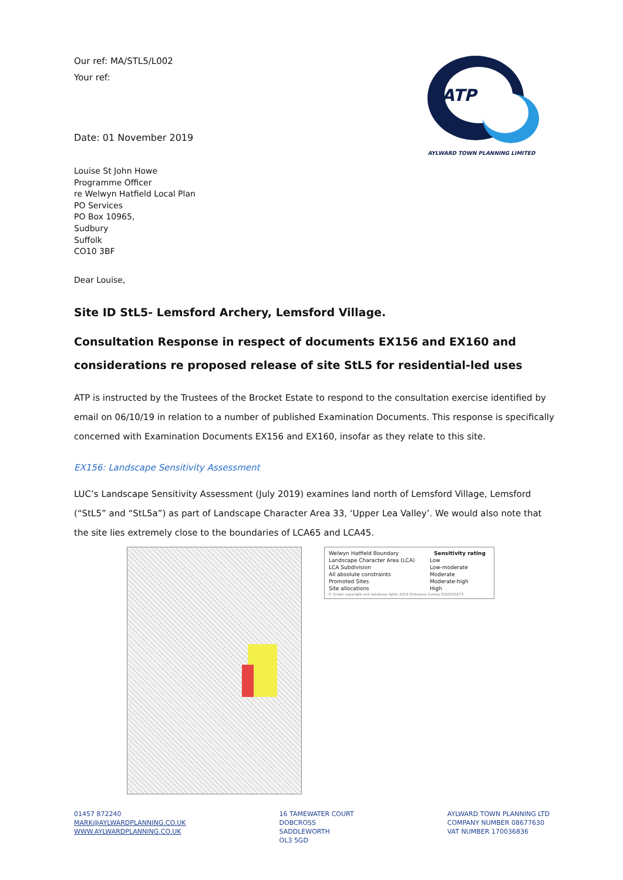Our ref: MA/STL5/L002
Your ref:
ATP
AYLWARD TOWN PLANNING LIMITED
Date: 01 November 2019
Louise St John Howe
Programme Officer
re Welwyn Hatfield Local Plan
PO Services
PO Box 10965,
Sudbury
Suffolk
CO10 3BF
Dear Louise,
Site ID StL5- Lemsford Archery, Lemsford Village.
Consultation Response in respect of documents EX156 and EX160 and considerations re proposed release of site StL5 for residential-led uses
ATP is instructed by the Trustees of the Brocket Estate to respond to the consultation exercise identified by email on 06/10/19 in relation to a number of published Examination Documents. This response is specifically concerned with Examination Documents EX156 and EX160, insofar as they relate to this site.
EX156: Landscape Sensitivity Assessment
LUC’s Landscape Sensitivity Assessment (July 2019) examines land north of Lemsford Village, Lemsford (“StL5” and “StL5a”) as part of Landscape Character Area 33, ‘Upper Lea Valley’. We would also note that the site lies extremely close to the boundaries of LCA65 and LCA45.
| Welwyn Hatfield Boundary | Sensitivity rating |
| Landscape Character Area (LCA) | Low |
| LCA Subdivision | Low-moderate |
| All absolute constraints | Moderate |
| Promoted Sites | Moderate-high |
| Site allocations | High |
© Crown copyright and database rights 2019 Ordnance Survey 0100031673
01457 872240
MARK@AYLWARDPLANNING.CO.UK
WWW.AYLWARDPLANNING.CO.UK
16 TAMEWATER COURT
DOBCROSS
SADDLEWORTH
OL3 5GD
AYLWARD TOWN PLANNING LTD
COMPANY NUMBER 08677630
VAT NUMBER 170036836